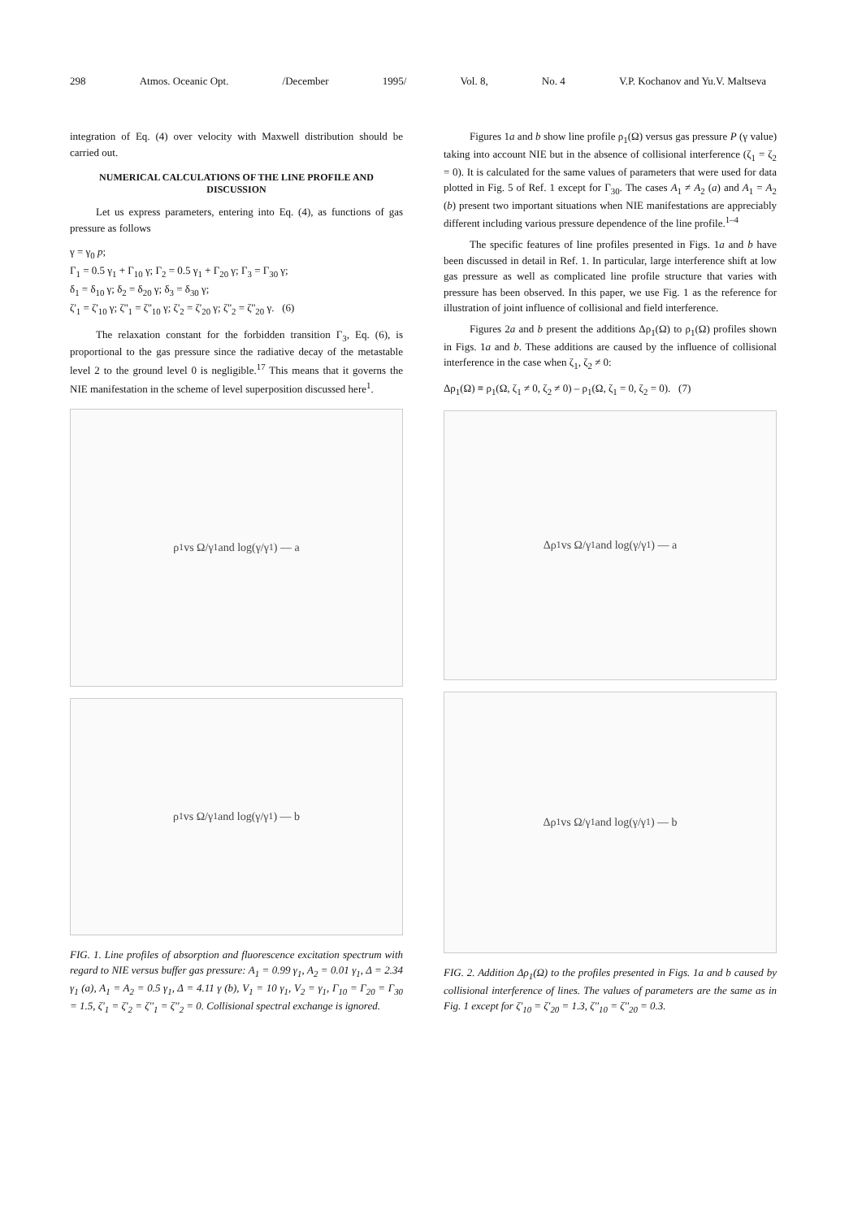298 Atmos. Oceanic Opt. /December 1995/ Vol. 8, No. 4 V.P. Kochanov and Yu.V. Maltseva
integration of Eq. (4) over velocity with Maxwell distribution should be carried out.
NUMERICAL CALCULATIONS OF THE LINE PROFILE AND DISCUSSION
Let us express parameters, entering into Eq. (4), as functions of gas pressure as follows
γ = γ<sub>0</sub> p;
Γ<sub>1</sub> = 0.5 γ<sub>1</sub> + Γ<sub>10</sub> γ; Γ<sub>2</sub> = 0.5 γ<sub>1</sub> + Γ<sub>20</sub> γ; Γ<sub>3</sub> = Γ<sub>30</sub> γ;
δ<sub>1</sub> = δ<sub>10</sub> γ; δ<sub>2</sub> = δ<sub>20</sub> γ; δ<sub>3</sub> = δ<sub>30</sub> γ;
ζ'<sub>1</sub> = ζ'<sub>10</sub> γ; ζ''<sub>1</sub> = ζ''<sub>10</sub> γ; ζ'<sub>2</sub> = ζ'<sub>20</sub> γ; ζ''<sub>2</sub> = ζ''<sub>20</sub> γ. (6)
The relaxation constant for the forbidden transition Γ<sub>3</sub>, Eq. (6), is proportional to the gas pressure since the radiative decay of the metastable level 2 to the ground level 0 is negligible.<sup>17</sup> This means that it governs the NIE manifestation in the scheme of level superposition discussed here<sup>1</sup>.
ρ<sub>1</sub> vs Ω/γ<sub>1</sub> and log(γ/γ<sub>1</sub>) — a
ρ<sub>1</sub> vs Ω/γ<sub>1</sub> and log(γ/γ<sub>1</sub>) — b
FIG. 1. Line profiles of absorption and fluorescence excitation spectrum with regard to NIE versus buffer gas pressure: A<sub>1</sub> = 0.99 γ<sub>1</sub>, A<sub>2</sub> = 0.01 γ<sub>1</sub>, Δ = 2.34 γ<sub>1</sub> (a), A<sub>1</sub> = A<sub>2</sub> = 0.5 γ<sub>1</sub>, Δ = 4.11 γ (b), V<sub>1</sub> = 10 γ<sub>1</sub>, V<sub>2</sub> = γ<sub>1</sub>, Γ<sub>10</sub> = Γ<sub>20</sub> = Γ<sub>30</sub> = 1.5, ζ'<sub>1</sub> = ζ'<sub>2</sub> = ζ''<sub>1</sub> = ζ''<sub>2</sub> = 0. Collisional spectral exchange is ignored.
Figures 1a and b show line profile ρ<sub>1</sub>(Ω) versus gas pressure P (γ value) taking into account NIE but in the absence of collisional interference (ζ<sub>1</sub> = ζ<sub>2</sub> = 0). It is calculated for the same values of parameters that were used for data plotted in Fig. 5 of Ref. 1 except for Γ<sub>30</sub>. The cases A<sub>1</sub> ≠ A<sub>2</sub> (a) and A<sub>1</sub> = A<sub>2</sub> (b) present two important situations when NIE manifestations are appreciably different including various pressure dependence of the line profile.<sup>1–4</sup>
The specific features of line profiles presented in Figs. 1a and b have been discussed in detail in Ref. 1. In particular, large interference shift at low gas pressure as well as complicated line profile structure that varies with pressure has been observed. In this paper, we use Fig. 1 as the reference for illustration of joint influence of collisional and field interference.
Figures 2a and b present the additions Δρ<sub>1</sub>(Ω) to ρ<sub>1</sub>(Ω) profiles shown in Figs. 1a and b. These additions are caused by the influence of collisional interference in the case when ζ<sub>1</sub>, ζ<sub>2</sub> ≠ 0:
Δρ<sub>1</sub>(Ω) ≡ ρ<sub>1</sub>(Ω, ζ<sub>1</sub> ≠ 0, ζ<sub>2</sub> ≠ 0) – ρ<sub>1</sub>(Ω, ζ<sub>1</sub> = 0, ζ<sub>2</sub> = 0). (7)
Δρ<sub>1</sub> vs Ω/γ<sub>1</sub> and log(γ/γ<sub>1</sub>) — a
Δρ<sub>1</sub> vs Ω/γ<sub>1</sub> and log(γ/γ<sub>1</sub>) — b
FIG. 2. Addition Δρ<sub>1</sub>(Ω) to the profiles presented in Figs. 1a and b caused by collisional interference of lines. The values of parameters are the same as in Fig. 1 except for ζ'<sub>10</sub> = ζ'<sub>20</sub> = 1.3, ζ''<sub>10</sub> = ζ''<sub>20</sub> = 0.3.